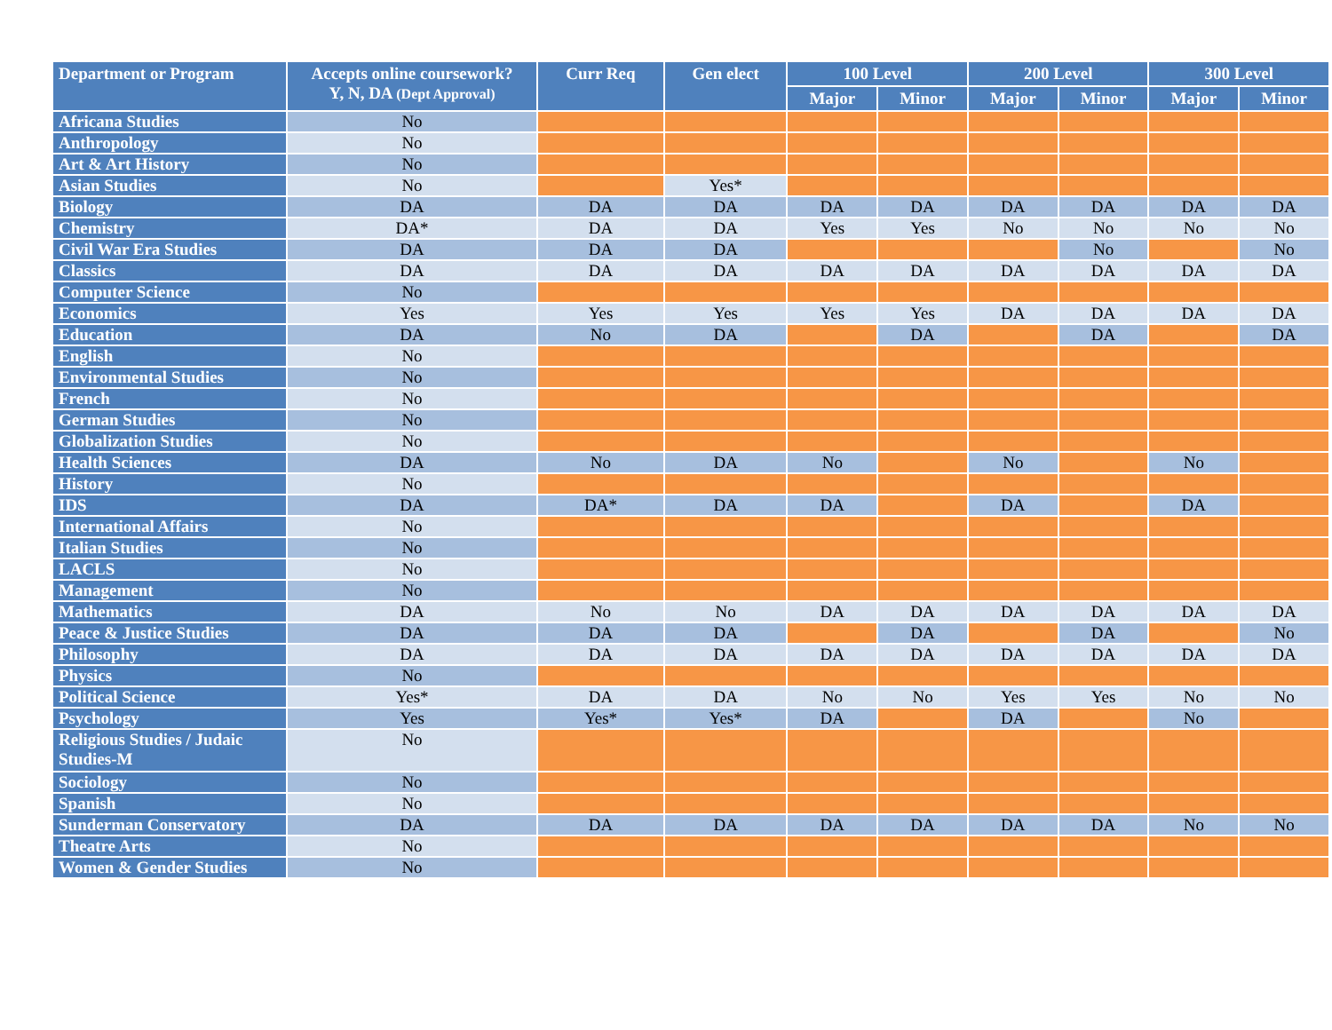| Department or Program | Accepts online coursework? Y, N, DA (Dept Approval) | Curr Req | Gen elect | 100 Level | | 200 Level | | 300 Level | |
| --- | --- | --- | --- | --- | --- | --- | --- | --- | --- |
| | | | | Major | Minor | Major | Minor | Major | Minor |
| Africana Studies | No | | | | | | | | |
| Anthropology | No | | | | | | | | |
| Art & Art History | No | | | | | | | | |
| Asian Studies | No | | Yes* | | | | | | |
| Biology | DA | DA | DA | DA | DA | DA | DA | DA | DA |
| Chemistry | DA* | DA | DA | Yes | Yes | No | No | No | No |
| Civil War Era Studies | DA | DA | DA | | | | No | | No |
| Classics | DA | DA | DA | DA | DA | DA | DA | DA | DA |
| Computer Science | No | | | | | | | | |
| Economics | Yes | Yes | Yes | Yes | Yes | DA | DA | DA | DA |
| Education | DA | No | DA | | DA | | DA | | DA |
| English | No | | | | | | | | |
| Environmental Studies | No | | | | | | | | |
| French | No | | | | | | | | |
| German Studies | No | | | | | | | | |
| Globalization Studies | No | | | | | | | | |
| Health Sciences | DA | No | DA | No | | No | | No | |
| History | No | | | | | | | | |
| IDS | DA | DA* | DA | DA | | DA | | DA | |
| International Affairs | No | | | | | | | | |
| Italian Studies | No | | | | | | | | |
| LACLS | No | | | | | | | | |
| Management | No | | | | | | | | |
| Mathematics | DA | No | No | DA | DA | DA | DA | DA | DA |
| Peace & Justice Studies | DA | DA | DA | | DA | | DA | | No |
| Philosophy | DA | DA | DA | DA | DA | DA | DA | DA | DA |
| Physics | No | | | | | | | | |
| Political Science | Yes* | DA | DA | No | No | Yes | Yes | No | No |
| Psychology | Yes | Yes* | Yes* | DA | | DA | | No | |
| Religious Studies / Judaic Studies-M | No | | | | | | | | |
| Sociology | No | | | | | | | | |
| Spanish | No | | | | | | | | |
| Sunderman Conservatory | DA | DA | DA | DA | DA | DA | DA | No | No |
| Theatre Arts | No | | | | | | | | |
| Women & Gender Studies | No | | | | | | | | |